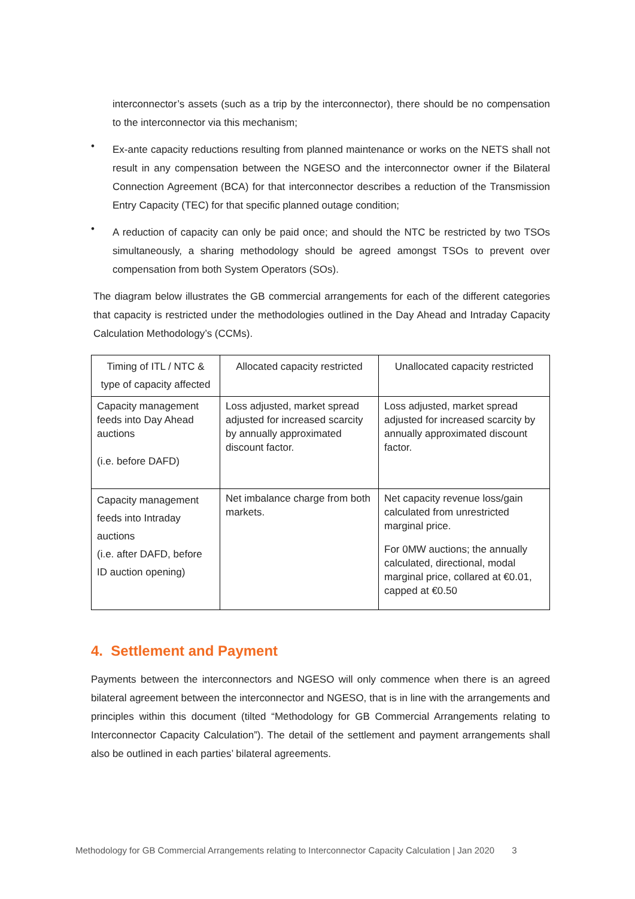interconnector’s assets (such as a trip by the interconnector), there should be no compensation to the interconnector via this mechanism;
•
Ex-ante capacity reductions resulting from planned maintenance or works on the NETS shall not result in any compensation between the NGESO and the interconnector owner if the Bilateral Connection Agreement (BCA) for that interconnector describes a reduction of the Transmission Entry Capacity (TEC) for that specific planned outage condition;
•
A reduction of capacity can only be paid once; and should the NTC be restricted by two TSOs simultaneously, a sharing methodology should be agreed amongst TSOs to prevent over compensation from both System Operators (SOs).
The diagram below illustrates the GB commercial arrangements for each of the different categories that capacity is restricted under the methodologies outlined in the Day Ahead and Intraday Capacity Calculation Methodology’s (CCMs).
| Timing of ITL / NTC & type of capacity affected | Allocated capacity restricted | Unallocated capacity restricted |
| --- | --- | --- |
| Capacity management feeds into Day Ahead auctions (i.e. before DAFD) | Loss adjusted, market spread adjusted for increased scarcity by annually approximated discount factor. | Loss adjusted, market spread adjusted for increased scarcity by annually approximated discount factor. |
| Capacity management feeds into Intraday auctions (i.e. after DAFD, before ID auction opening) | Net imbalance charge from both markets. | Net capacity revenue loss/gain calculated from unrestricted marginal price. For 0MW auctions; the annually calculated, directional, modal marginal price, collared at €0.01, capped at €0.50 |
4. Settlement and Payment
Payments between the interconnectors and NGESO will only commence when there is an agreed bilateral agreement between the interconnector and NGESO, that is in line with the arrangements and principles within this document (tilted “Methodology for GB Commercial Arrangements relating to Interconnector Capacity Calculation”). The detail of the settlement and payment arrangements shall also be outlined in each parties’ bilateral agreements.
Methodology for GB Commercial Arrangements relating to Interconnector Capacity Calculation | Jan 2020 3